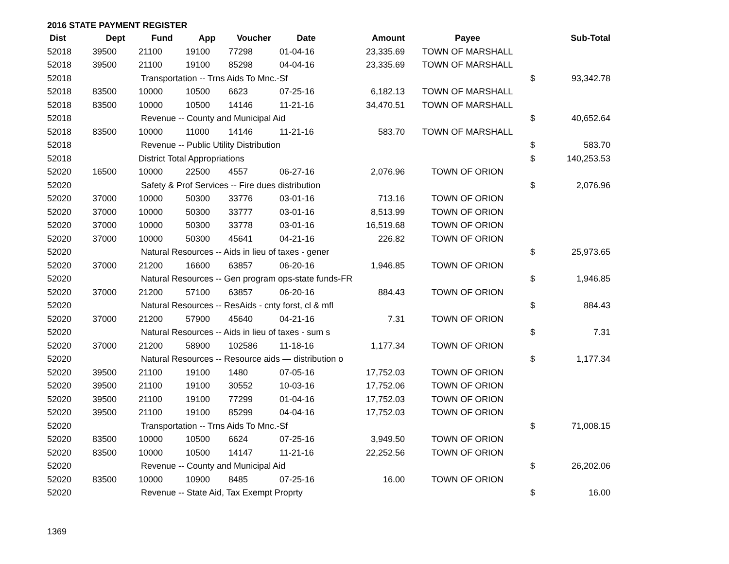2016 STATE PAYMENT REGISTER
| Dist | Dept | Fund | App | Voucher | Date | Amount | Payee | | Sub-Total |
| --- | --- | --- | --- | --- | --- | --- | --- | --- | --- |
| 52018 | 39500 | 21100 | 19100 | 77298 | 01-04-16 | 23,335.69 | TOWN OF MARSHALL | | |
| 52018 | 39500 | 21100 | 19100 | 85298 | 04-04-16 | 23,335.69 | TOWN OF MARSHALL | | |
| 52018 | | Transportation -- Trns Aids To Mnc.-Sf | | | | | | $ | 93,342.78 |
| 52018 | 83500 | 10000 | 10500 | 6623 | 07-25-16 | 6,182.13 | TOWN OF MARSHALL | | |
| 52018 | 83500 | 10000 | 10500 | 14146 | 11-21-16 | 34,470.51 | TOWN OF MARSHALL | | |
| 52018 | | Revenue -- County and Municipal Aid | | | | | | $ | 40,652.64 |
| 52018 | 83500 | 10000 | 11000 | 14146 | 11-21-16 | 583.70 | TOWN OF MARSHALL | | |
| 52018 | | Revenue -- Public Utility Distribution | | | | | | $ | 583.70 |
| 52018 | | District Total Appropriations | | | | | | $ | 140,253.53 |
| 52020 | 16500 | 10000 | 22500 | 4557 | 06-27-16 | 2,076.96 | TOWN OF ORION | | |
| 52020 | | Safety & Prof Services -- Fire dues distribution | | | | | | $ | 2,076.96 |
| 52020 | 37000 | 10000 | 50300 | 33776 | 03-01-16 | 713.16 | TOWN OF ORION | | |
| 52020 | 37000 | 10000 | 50300 | 33777 | 03-01-16 | 8,513.99 | TOWN OF ORION | | |
| 52020 | 37000 | 10000 | 50300 | 33778 | 03-01-16 | 16,519.68 | TOWN OF ORION | | |
| 52020 | 37000 | 10000 | 50300 | 45641 | 04-21-16 | 226.82 | TOWN OF ORION | | |
| 52020 | | Natural Resources -- Aids in lieu of taxes - gener | | | | | | $ | 25,973.65 |
| 52020 | 37000 | 21200 | 16600 | 63857 | 06-20-16 | 1,946.85 | TOWN OF ORION | | |
| 52020 | | Natural Resources -- Gen program ops-state funds-FR | | | | | | $ | 1,946.85 |
| 52020 | 37000 | 21200 | 57100 | 63857 | 06-20-16 | 884.43 | TOWN OF ORION | | |
| 52020 | | Natural Resources -- ResAids - cnty forst, cl & mfl | | | | | | $ | 884.43 |
| 52020 | 37000 | 21200 | 57900 | 45640 | 04-21-16 | 7.31 | TOWN OF ORION | | |
| 52020 | | Natural Resources -- Aids in lieu of taxes - sum s | | | | | | $ | 7.31 |
| 52020 | 37000 | 21200 | 58900 | 102586 | 11-18-16 | 1,177.34 | TOWN OF ORION | | |
| 52020 | | Natural Resources -- Resource aids — distribution o | | | | | | $ | 1,177.34 |
| 52020 | 39500 | 21100 | 19100 | 1480 | 07-05-16 | 17,752.03 | TOWN OF ORION | | |
| 52020 | 39500 | 21100 | 19100 | 30552 | 10-03-16 | 17,752.06 | TOWN OF ORION | | |
| 52020 | 39500 | 21100 | 19100 | 77299 | 01-04-16 | 17,752.03 | TOWN OF ORION | | |
| 52020 | 39500 | 21100 | 19100 | 85299 | 04-04-16 | 17,752.03 | TOWN OF ORION | | |
| 52020 | | Transportation -- Trns Aids To Mnc.-Sf | | | | | | $ | 71,008.15 |
| 52020 | 83500 | 10000 | 10500 | 6624 | 07-25-16 | 3,949.50 | TOWN OF ORION | | |
| 52020 | 83500 | 10000 | 10500 | 14147 | 11-21-16 | 22,252.56 | TOWN OF ORION | | |
| 52020 | | Revenue -- County and Municipal Aid | | | | | | $ | 26,202.06 |
| 52020 | 83500 | 10000 | 10900 | 8485 | 07-25-16 | 16.00 | TOWN OF ORION | | |
| 52020 | | Revenue -- State Aid, Tax Exempt Proprty | | | | | | $ | 16.00 |
1369